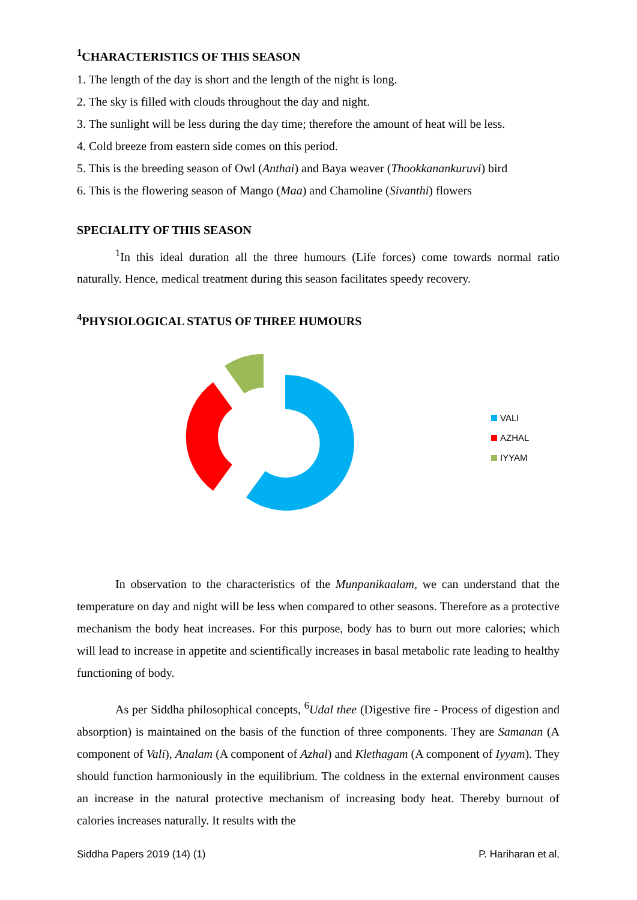<sup>1</sup> CHARACTERISTICS OF THIS SEASON
1. The length of the day is short and the length of the night is long.
2. The sky is filled with clouds throughout the day and night.
3. The sunlight will be less during the day time; therefore the amount of heat will be less.
4. Cold breeze from eastern side comes on this period.
5. This is the breeding season of Owl (Anthai) and Baya weaver (Thookkanankuruvi) bird
6. This is the flowering season of Mango (Maa) and Chamoline (Sivanthi) flowers
SPECIALITY OF THIS SEASON
<sup>1</sup> In this ideal duration all the three humours (Life forces) come towards normal ratio naturally. Hence, medical treatment during this season facilitates speedy recovery.
<sup>4</sup> PHYSIOLOGICAL STATUS OF THREE HUMOURS
VALI
AZHAL
IYYAM
In observation to the characteristics of the Munpanikaalam, we can understand that the temperature on day and night will be less when compared to other seasons. Therefore as a protective mechanism the body heat increases. For this purpose, body has to burn out more calories; which will lead to increase in appetite and scientifically increases in basal metabolic rate leading to healthy functioning of body.
As per Siddha philosophical concepts, <sup>6</sup>Udal thee (Digestive fire - Process of digestion and absorption) is maintained on the basis of the function of three components. They are Samanan (A component of Vali), Analam (A component of Azhal) and Klethagam (A component of Iyyam). They should function harmoniously in the equilibrium. The coldness in the external environment causes an increase in the natural protective mechanism of increasing body heat. Thereby burnout of calories increases naturally. It results with the
Siddha Papers 2019 (14) (1) P. Hariharan et al,